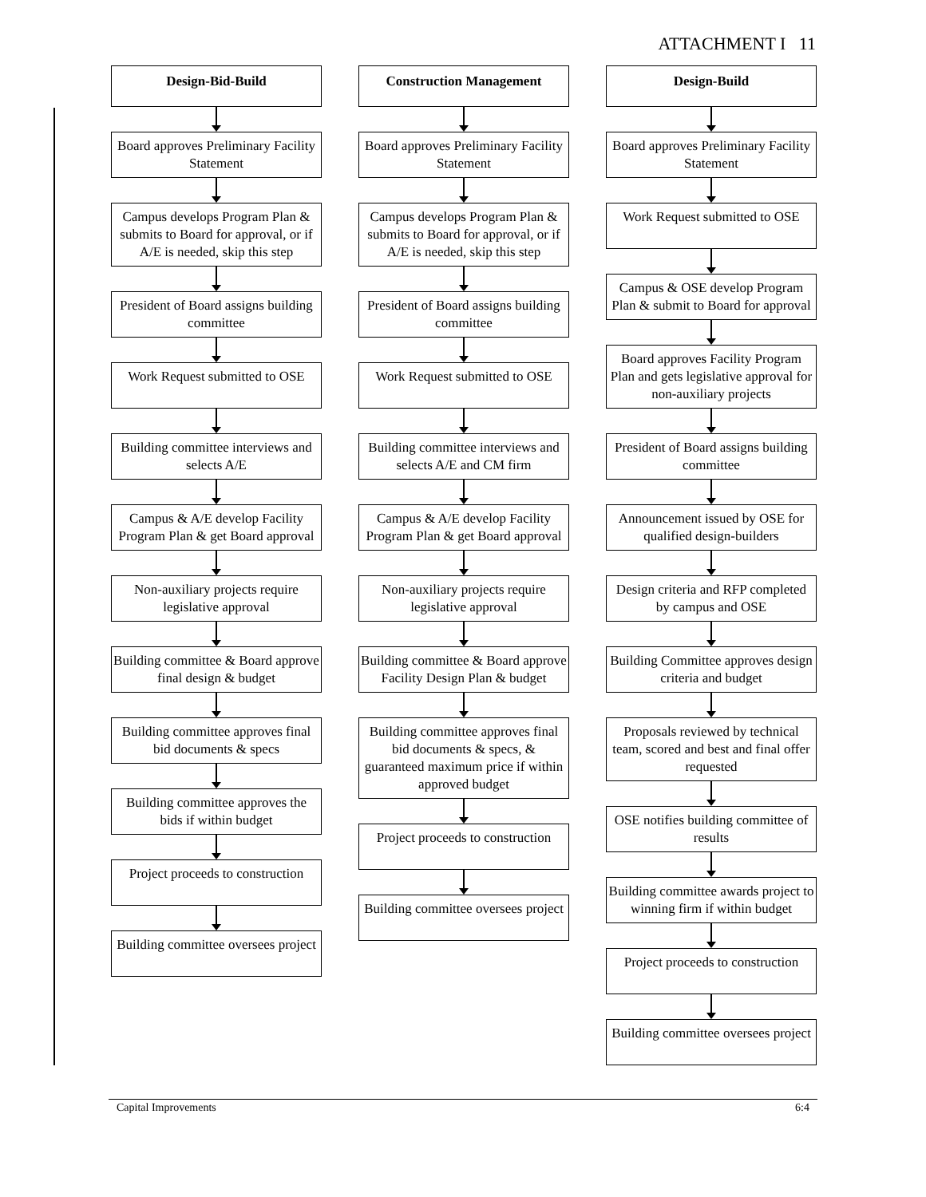ATTACHMENT I 11
Design-Bid-Build
Board approves Preliminary Facility Statement
Campus develops Program Plan & submits to Board for approval, or if A/E is needed, skip this step
President of Board assigns building committee
Work Request submitted to OSE
Building committee interviews and selects A/E
Campus & A/E develop Facility Program Plan & get Board approval
Non-auxiliary projects require legislative approval
Building committee & Board approve final design & budget
Building committee approves final bid documents & specs
Building committee approves the bids if within budget
Project proceeds to construction
Building committee oversees project
Construction Management
Board approves Preliminary Facility Statement
Campus develops Program Plan & submits to Board for approval, or if A/E is needed, skip this step
President of Board assigns building committee
Work Request submitted to OSE
Building committee interviews and selects A/E and CM firm
Campus & A/E develop Facility Program Plan & get Board approval
Non-auxiliary projects require legislative approval
Building committee & Board approve Facility Design Plan & budget
Building committee approves final bid documents & specs, & guaranteed maximum price if within approved budget
Project proceeds to construction
Building committee oversees project
Design-Build
Board approves Preliminary Facility Statement
Work Request submitted to OSE
Campus & OSE develop Program Plan & submit to Board for approval
Board approves Facility Program Plan and gets legislative approval for non-auxiliary projects
President of Board assigns building committee
Announcement issued by OSE for qualified design-builders
Design criteria and RFP completed by campus and OSE
Building Committee approves design criteria and budget
Proposals reviewed by technical team, scored and best and final offer requested
OSE notifies building committee of results
Building committee awards project to winning firm if within budget
Project proceeds to construction
Building committee oversees project
Capital Improvements 6:4